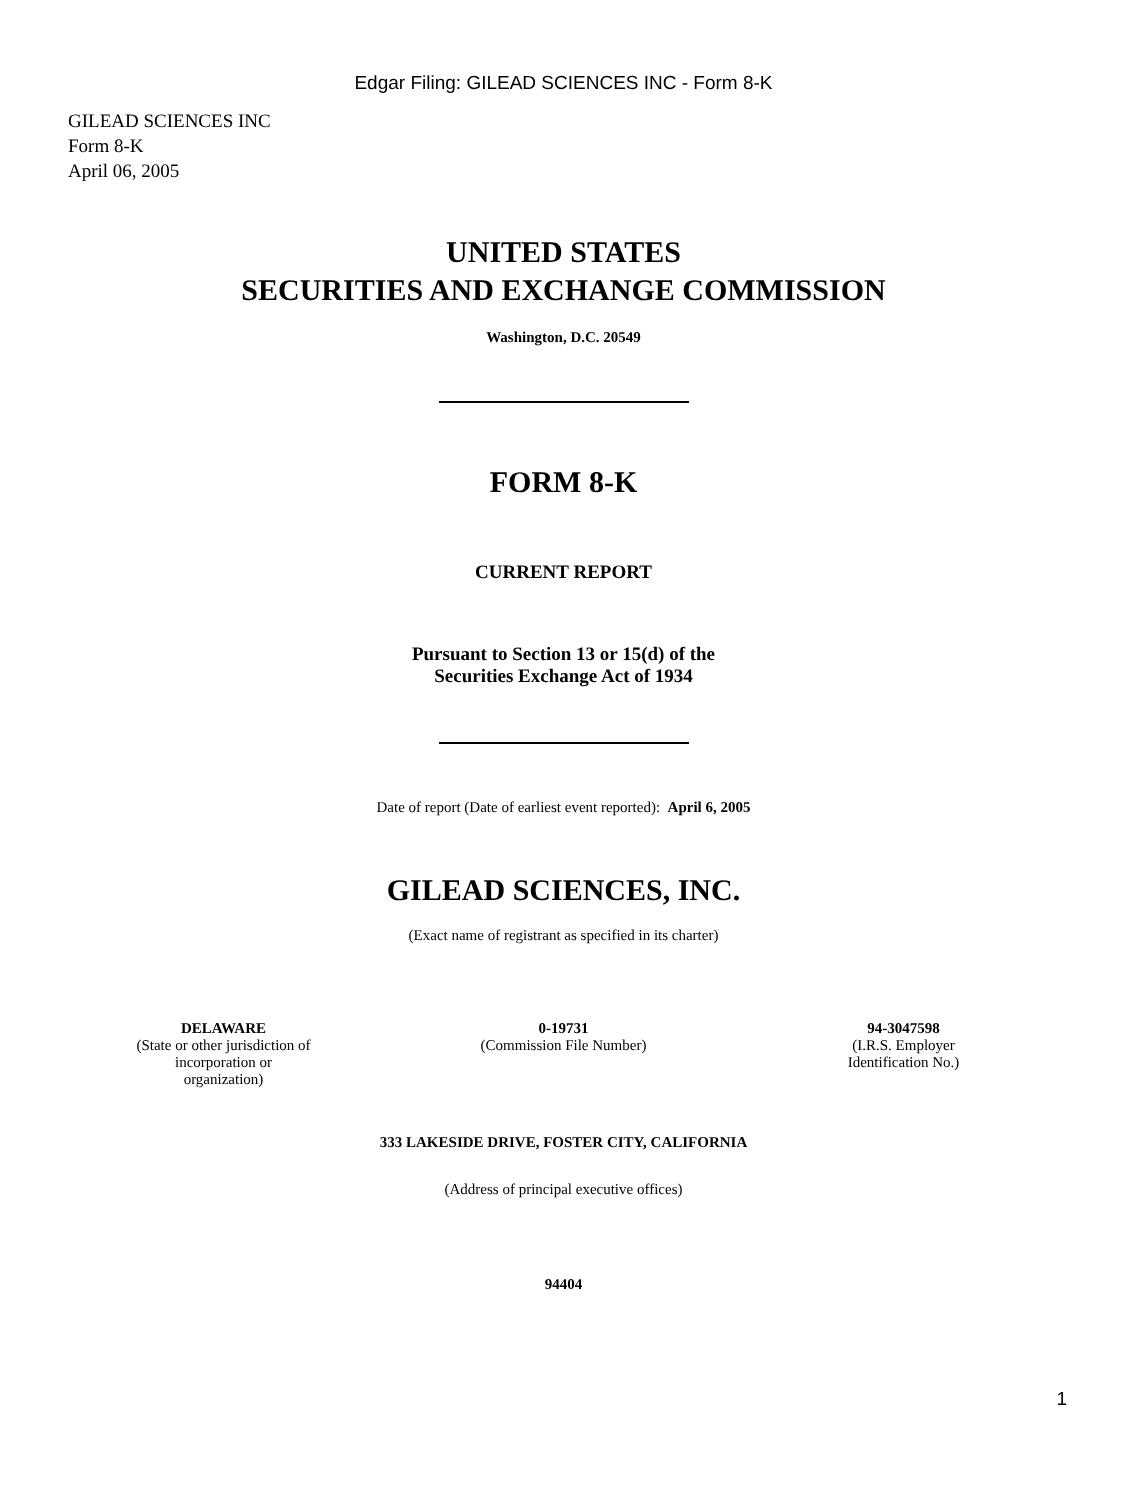Edgar Filing: GILEAD SCIENCES INC - Form 8-K
GILEAD SCIENCES INC
Form 8-K
April 06, 2005
UNITED STATES
SECURITIES AND EXCHANGE COMMISSION
Washington, D.C. 20549
FORM 8-K
CURRENT REPORT
Pursuant to Section 13 or 15(d) of the
Securities Exchange Act of 1934
Date of report (Date of earliest event reported): April 6, 2005
GILEAD SCIENCES, INC.
(Exact name of registrant as specified in its charter)
| DELAWARE (State or other jurisdiction of incorporation or organization) | 0-19731 (Commission File Number) | 94-3047598 (I.R.S. Employer Identification No.) |
333 LAKESIDE DRIVE, FOSTER CITY, CALIFORNIA
(Address of principal executive offices)
94404
1